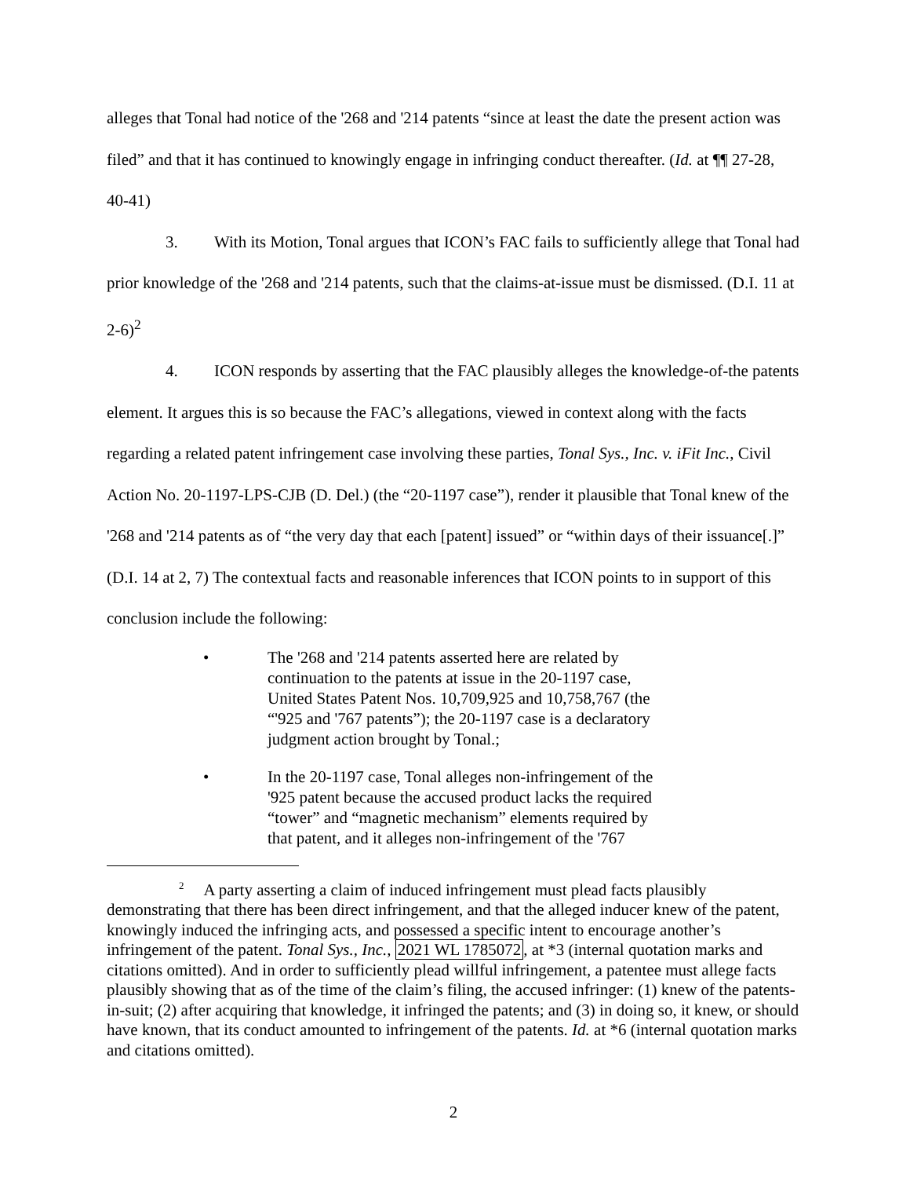alleges that Tonal had notice of the '268 and '214 patents “since at least the date the present action was filed” and that it has continued to knowingly engage in infringing conduct thereafter. (Id. at ¶¶ 27-28, 40-41)
3. With its Motion, Tonal argues that ICON’s FAC fails to sufficiently allege that Tonal had prior knowledge of the '268 and '214 patents, such that the claims-at-issue must be dismissed. (D.I. 11 at 2-6)<sup>2</sup>
4. ICON responds by asserting that the FAC plausibly alleges the knowledge-of-the patents element. It argues this is so because the FAC’s allegations, viewed in context along with the facts regarding a related patent infringement case involving these parties, Tonal Sys., Inc. v. iFit Inc., Civil Action No. 20-1197-LPS-CJB (D. Del.) (the “20-1197 case”), render it plausible that Tonal knew of the '268 and '214 patents as of “the very day that each [patent] issued” or “within days of their issuance[.]” (D.I. 14 at 2, 7) The contextual facts and reasonable inferences that ICON points to in support of this conclusion include the following:
• The '268 and '214 patents asserted here are related by continuation to the patents at issue in the 20-1197 case, United States Patent Nos. 10,709,925 and 10,758,767 (the “'925 and '767 patents”); the 20-1197 case is a declaratory judgment action brought by Tonal.;
• In the 20-1197 case, Tonal alleges non-infringement of the '925 patent because the accused product lacks the required “tower” and “magnetic mechanism” elements required by that patent, and it alleges non-infringement of the '767
<sup>2</sup> A party asserting a claim of induced infringement must plead facts plausibly demonstrating that there has been direct infringement, and that the alleged inducer knew of the patent, knowingly induced the infringing acts, and possessed a specific intent to encourage another’s infringement of the patent. Tonal Sys., Inc., 2021 WL 1785072, at *3 (internal quotation marks and citations omitted). And in order to sufficiently plead willful infringement, a patentee must allege facts plausibly showing that as of the time of the claim’s filing, the accused infringer: (1) knew of the patents-in-suit; (2) after acquiring that knowledge, it infringed the patents; and (3) in doing so, it knew, or should have known, that its conduct amounted to infringement of the patents. Id. at *6 (internal quotation marks and citations omitted).
2